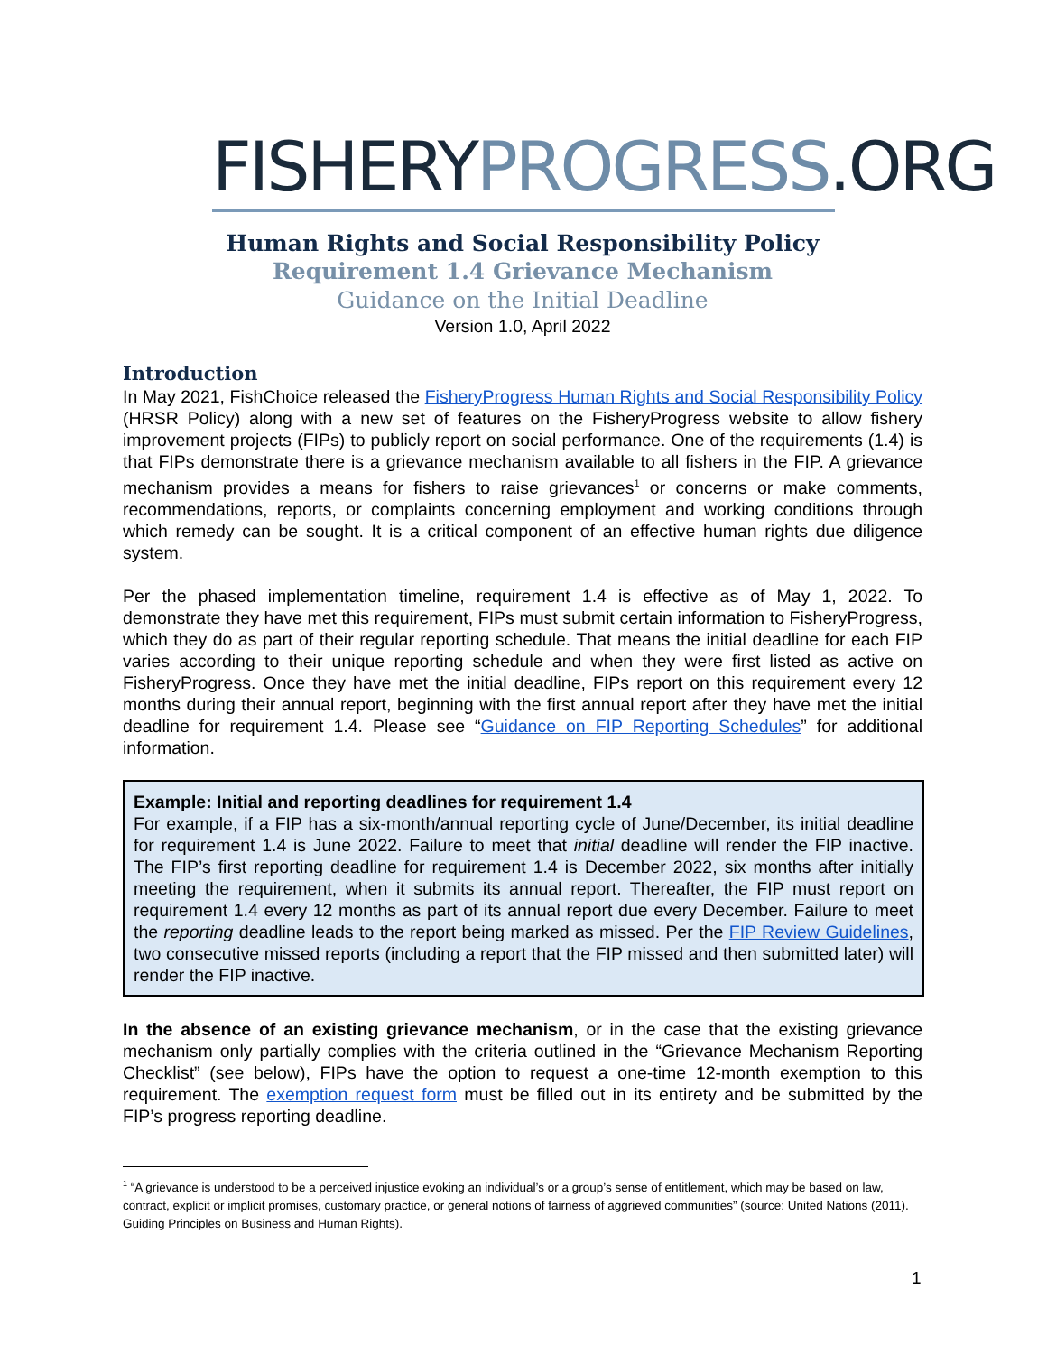FISHERYPROGRESS.ORG
Human Rights and Social Responsibility Policy
Requirement 1.4 Grievance Mechanism
Guidance on the Initial Deadline
Version 1.0, April 2022
Introduction
In May 2021, FishChoice released the FisheryProgress Human Rights and Social Responsibility Policy (HRSR Policy) along with a new set of features on the FisheryProgress website to allow fishery improvement projects (FIPs) to publicly report on social performance. One of the requirements (1.4) is that FIPs demonstrate there is a grievance mechanism available to all fishers in the FIP. A grievance mechanism provides a means for fishers to raise grievances<sup>1</sup> or concerns or make comments, recommendations, reports, or complaints concerning employment and working conditions through which remedy can be sought. It is a critical component of an effective human rights due diligence system.
Per the phased implementation timeline, requirement 1.4 is effective as of May 1, 2022. To demonstrate they have met this requirement, FIPs must submit certain information to FisheryProgress, which they do as part of their regular reporting schedule. That means the initial deadline for each FIP varies according to their unique reporting schedule and when they were first listed as active on FisheryProgress. Once they have met the initial deadline, FIPs report on this requirement every 12 months during their annual report, beginning with the first annual report after they have met the initial deadline for requirement 1.4. Please see “Guidance on FIP Reporting Schedules” for additional information.
Example: Initial and reporting deadlines for requirement 1.4
For example, if a FIP has a six-month/annual reporting cycle of June/December, its initial deadline for requirement 1.4 is June 2022. Failure to meet that initial deadline will render the FIP inactive. The FIP’s first reporting deadline for requirement 1.4 is December 2022, six months after initially meeting the requirement, when it submits its annual report. Thereafter, the FIP must report on requirement 1.4 every 12 months as part of its annual report due every December. Failure to meet the reporting deadline leads to the report being marked as missed. Per the FIP Review Guidelines, two consecutive missed reports (including a report that the FIP missed and then submitted later) will render the FIP inactive.
In the absence of an existing grievance mechanism, or in the case that the existing grievance mechanism only partially complies with the criteria outlined in the “Grievance Mechanism Reporting Checklist” (see below), FIPs have the option to request a one-time 12-month exemption to this requirement. The exemption request form must be filled out in its entirety and be submitted by the FIP’s progress reporting deadline.
<sup>1</sup> “A grievance is understood to be a perceived injustice evoking an individual’s or a group’s sense of entitlement, which may be based on law, contract, explicit or implicit promises, customary practice, or general notions of fairness of aggrieved communities” (source: United Nations (2011). Guiding Principles on Business and Human Rights).
1